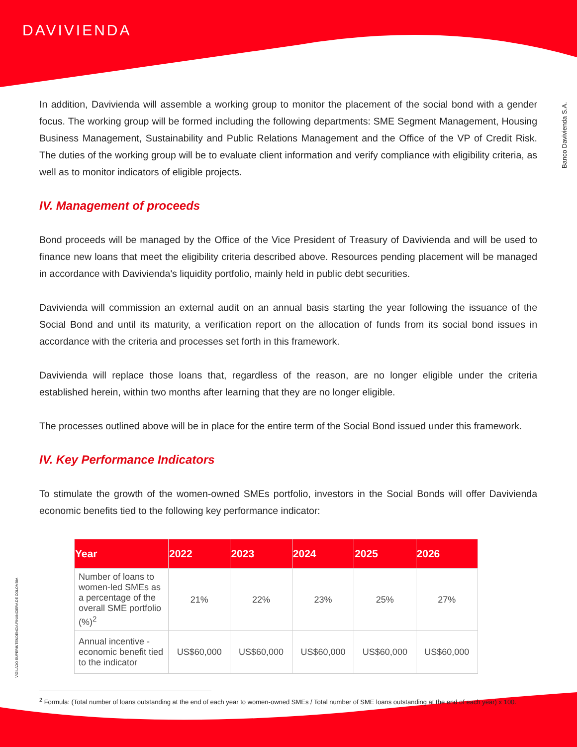DAVIVIENDA
Banco Davivienda S.A.
VIGILADO SUPERINTENDENCIA FINANCIERA DE COLOMBIA
In addition, Davivienda will assemble a working group to monitor the placement of the social bond with a gender focus. The working group will be formed including the following departments: SME Segment Management, Housing Business Management, Sustainability and Public Relations Management and the Office of the VP of Credit Risk. The duties of the working group will be to evaluate client information and verify compliance with eligibility criteria, as well as to monitor indicators of eligible projects.
IV. Management of proceeds
Bond proceeds will be managed by the Office of the Vice President of Treasury of Davivienda and will be used to finance new loans that meet the eligibility criteria described above. Resources pending placement will be managed in accordance with Davivienda's liquidity portfolio, mainly held in public debt securities.
Davivienda will commission an external audit on an annual basis starting the year following the issuance of the Social Bond and until its maturity, a verification report on the allocation of funds from its social bond issues in accordance with the criteria and processes set forth in this framework.
Davivienda will replace those loans that, regardless of the reason, are no longer eligible under the criteria established herein, within two months after learning that they are no longer eligible.
The processes outlined above will be in place for the entire term of the Social Bond issued under this framework.
IV. Key Performance Indicators
To stimulate the growth of the women-owned SMEs portfolio, investors in the Social Bonds will offer Davivienda economic benefits tied to the following key performance indicator:
| Year | 2022 | 2023 | 2024 | 2025 | 2026 |
| --- | --- | --- | --- | --- | --- |
| Number of loans to women-led SMEs as a percentage of the overall SME portfolio (%)<sup>2</sup> | 21% | 22% | 23% | 25% | 27% |
| Annual incentive - economic benefit tied to the indicator | US$60,000 | US$60,000 | US$60,000 | US$60,000 | US$60,000 |
<sup>2</sup> Formula: (Total number of loans outstanding at the end of each year to women-owned SMEs / Total number of SME loans outstanding at the end of each year) x 100.